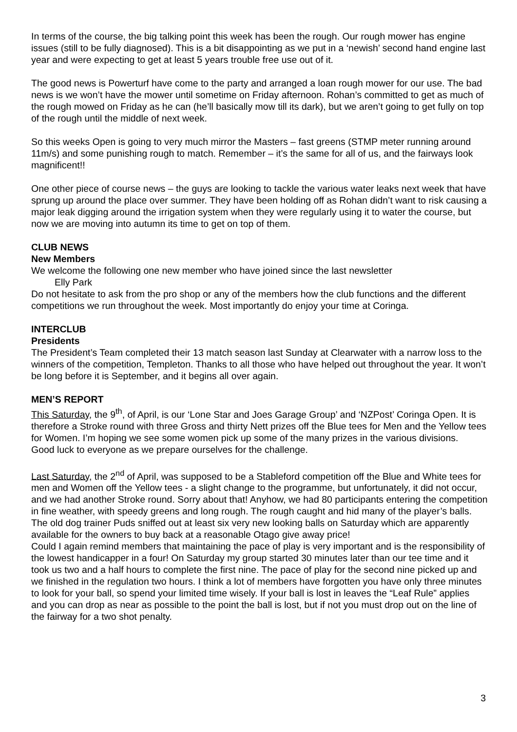In terms of the course, the big talking point this week has been the rough. Our rough mower has engine issues (still to be fully diagnosed). This is a bit disappointing as we put in a ‘newish’ second hand engine last year and were expecting to get at least 5 years trouble free use out of it.
The good news is Powerturf have come to the party and arranged a loan rough mower for our use. The bad news is we won’t have the mower until sometime on Friday afternoon. Rohan’s committed to get as much of the rough mowed on Friday as he can (he’ll basically mow till its dark), but we aren’t going to get fully on top of the rough until the middle of next week.
So this weeks Open is going to very much mirror the Masters – fast greens (STMP meter running around 11m/s) and some punishing rough to match. Remember – it’s the same for all of us, and the fairways look magnificent!!
One other piece of course news – the guys are looking to tackle the various water leaks next week that have sprung up around the place over summer. They have been holding off as Rohan didn’t want to risk causing a major leak digging around the irrigation system when they were regularly using it to water the course, but now we are moving into autumn its time to get on top of them.
CLUB NEWS
New Members
We welcome the following one new member who have joined since the last newsletter
Elly Park
Do not hesitate to ask from the pro shop or any of the members how the club functions and the different competitions we run throughout the week. Most importantly do enjoy your time at Coringa.
INTERCLUB
Presidents
The President’s Team completed their 13 match season last Sunday at Clearwater with a narrow loss to the winners of the competition, Templeton. Thanks to all those who have helped out throughout the year. It won’t be long before it is September, and it begins all over again.
MEN’S REPORT
This Saturday, the 9<sup>th</sup>, of April, is our ‘Lone Star and Joes Garage Group’ and ‘NZPost’ Coringa Open. It is therefore a Stroke round with three Gross and thirty Nett prizes off the Blue tees for Men and the Yellow tees for Women. I’m hoping we see some women pick up some of the many prizes in the various divisions.
Good luck to everyone as we prepare ourselves for the challenge.
Last Saturday, the 2<sup>nd</sup> of April, was supposed to be a Stableford competition off the Blue and White tees for men and Women off the Yellow tees - a slight change to the programme, but unfortunately, it did not occur, and we had another Stroke round. Sorry about that! Anyhow, we had 80 participants entering the competition in fine weather, with speedy greens and long rough. The rough caught and hid many of the player’s balls. The old dog trainer Puds sniffed out at least six very new looking balls on Saturday which are apparently available for the owners to buy back at a reasonable Otago give away price!
Could I again remind members that maintaining the pace of play is very important and is the responsibility of the lowest handicapper in a four! On Saturday my group started 30 minutes later than our tee time and it took us two and a half hours to complete the first nine. The pace of play for the second nine picked up and we finished in the regulation two hours. I think a lot of members have forgotten you have only three minutes to look for your ball, so spend your limited time wisely. If your ball is lost in leaves the “Leaf Rule” applies and you can drop as near as possible to the point the ball is lost, but if not you must drop out on the line of the fairway for a two shot penalty.
3